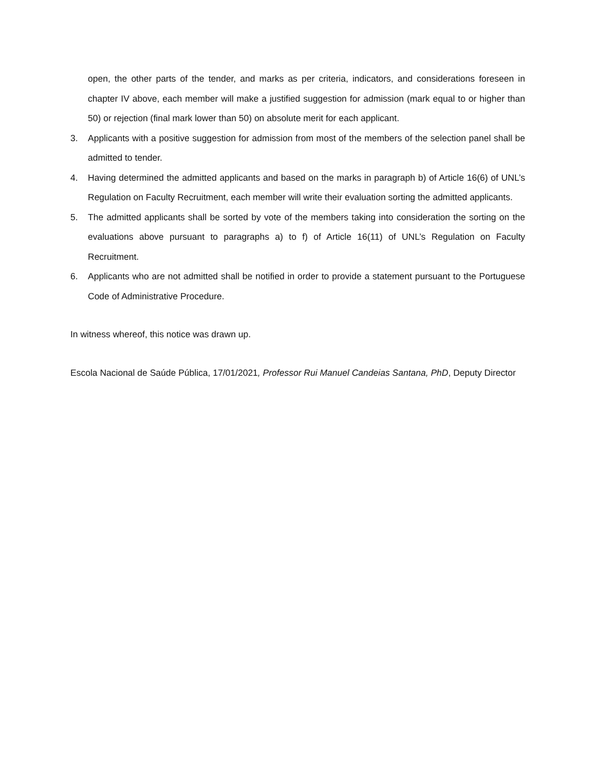open, the other parts of the tender, and marks as per criteria, indicators, and considerations foreseen in chapter IV above, each member will make a justified suggestion for admission (mark equal to or higher than 50) or rejection (final mark lower than 50) on absolute merit for each applicant.
3. Applicants with a positive suggestion for admission from most of the members of the selection panel shall be admitted to tender.
4. Having determined the admitted applicants and based on the marks in paragraph b) of Article 16(6) of UNL’s Regulation on Faculty Recruitment, each member will write their evaluation sorting the admitted applicants.
5. The admitted applicants shall be sorted by vote of the members taking into consideration the sorting on the evaluations above pursuant to paragraphs a) to f) of Article 16(11) of UNL’s Regulation on Faculty Recruitment.
6. Applicants who are not admitted shall be notified in order to provide a statement pursuant to the Portuguese Code of Administrative Procedure.
In witness whereof, this notice was drawn up.
Escola Nacional de Saúde Pública, 17/01/2021, Professor Rui Manuel Candeias Santana, PhD, Deputy Director